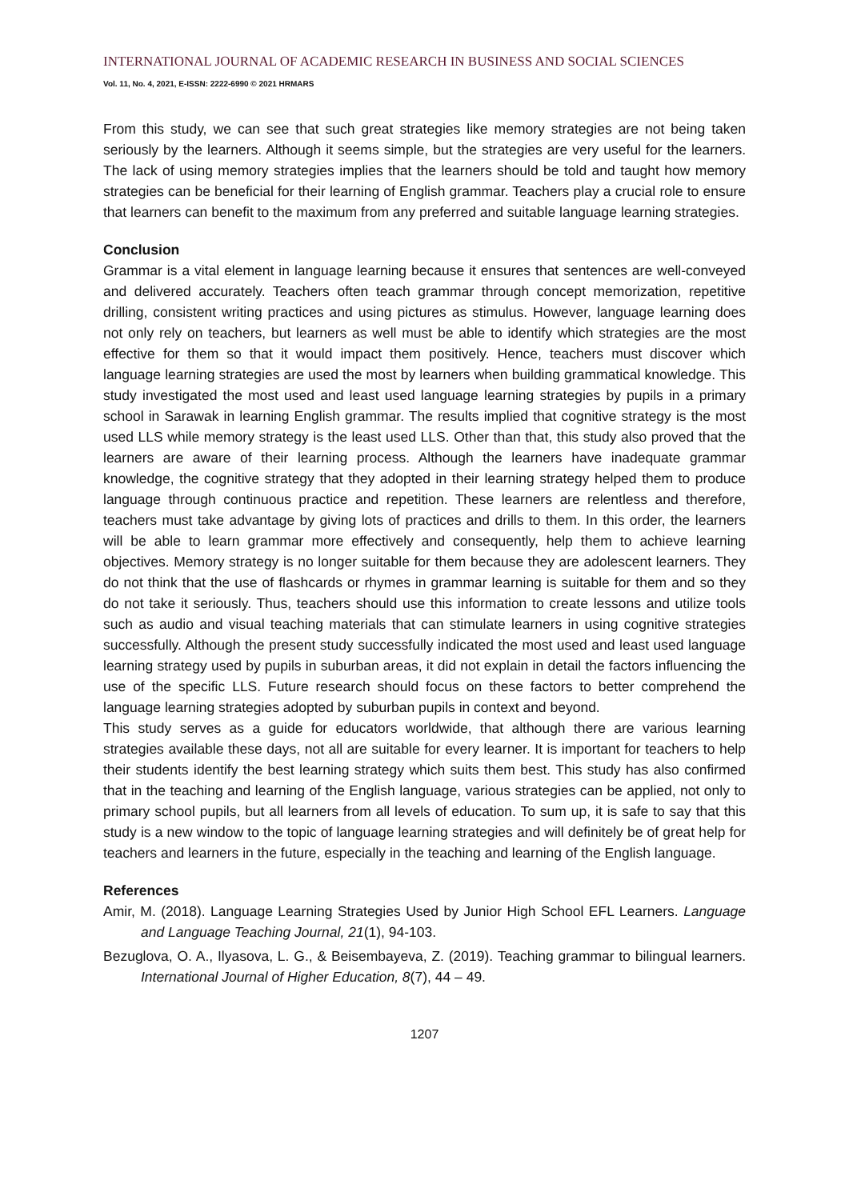INTERNATIONAL JOURNAL OF ACADEMIC RESEARCH IN BUSINESS AND SOCIAL SCIENCES
Vol. 11, No. 4, 2021, E-ISSN: 2222-6990 © 2021 HRMARS
From this study, we can see that such great strategies like memory strategies are not being taken seriously by the learners. Although it seems simple, but the strategies are very useful for the learners. The lack of using memory strategies implies that the learners should be told and taught how memory strategies can be beneficial for their learning of English grammar. Teachers play a crucial role to ensure that learners can benefit to the maximum from any preferred and suitable language learning strategies.
Conclusion
Grammar is a vital element in language learning because it ensures that sentences are well-conveyed and delivered accurately. Teachers often teach grammar through concept memorization, repetitive drilling, consistent writing practices and using pictures as stimulus. However, language learning does not only rely on teachers, but learners as well must be able to identify which strategies are the most effective for them so that it would impact them positively. Hence, teachers must discover which language learning strategies are used the most by learners when building grammatical knowledge. This study investigated the most used and least used language learning strategies by pupils in a primary school in Sarawak in learning English grammar. The results implied that cognitive strategy is the most used LLS while memory strategy is the least used LLS. Other than that, this study also proved that the learners are aware of their learning process. Although the learners have inadequate grammar knowledge, the cognitive strategy that they adopted in their learning strategy helped them to produce language through continuous practice and repetition. These learners are relentless and therefore, teachers must take advantage by giving lots of practices and drills to them. In this order, the learners will be able to learn grammar more effectively and consequently, help them to achieve learning objectives. Memory strategy is no longer suitable for them because they are adolescent learners. They do not think that the use of flashcards or rhymes in grammar learning is suitable for them and so they do not take it seriously. Thus, teachers should use this information to create lessons and utilize tools such as audio and visual teaching materials that can stimulate learners in using cognitive strategies successfully. Although the present study successfully indicated the most used and least used language learning strategy used by pupils in suburban areas, it did not explain in detail the factors influencing the use of the specific LLS. Future research should focus on these factors to better comprehend the language learning strategies adopted by suburban pupils in context and beyond.
This study serves as a guide for educators worldwide, that although there are various learning strategies available these days, not all are suitable for every learner. It is important for teachers to help their students identify the best learning strategy which suits them best. This study has also confirmed that in the teaching and learning of the English language, various strategies can be applied, not only to primary school pupils, but all learners from all levels of education. To sum up, it is safe to say that this study is a new window to the topic of language learning strategies and will definitely be of great help for teachers and learners in the future, especially in the teaching and learning of the English language.
References
Amir, M. (2018). Language Learning Strategies Used by Junior High School EFL Learners. Language and Language Teaching Journal, 21(1), 94-103.
Bezuglova, O. A., Ilyasova, L. G., & Beisembayeva, Z. (2019). Teaching grammar to bilingual learners. International Journal of Higher Education, 8(7), 44 – 49.
1207